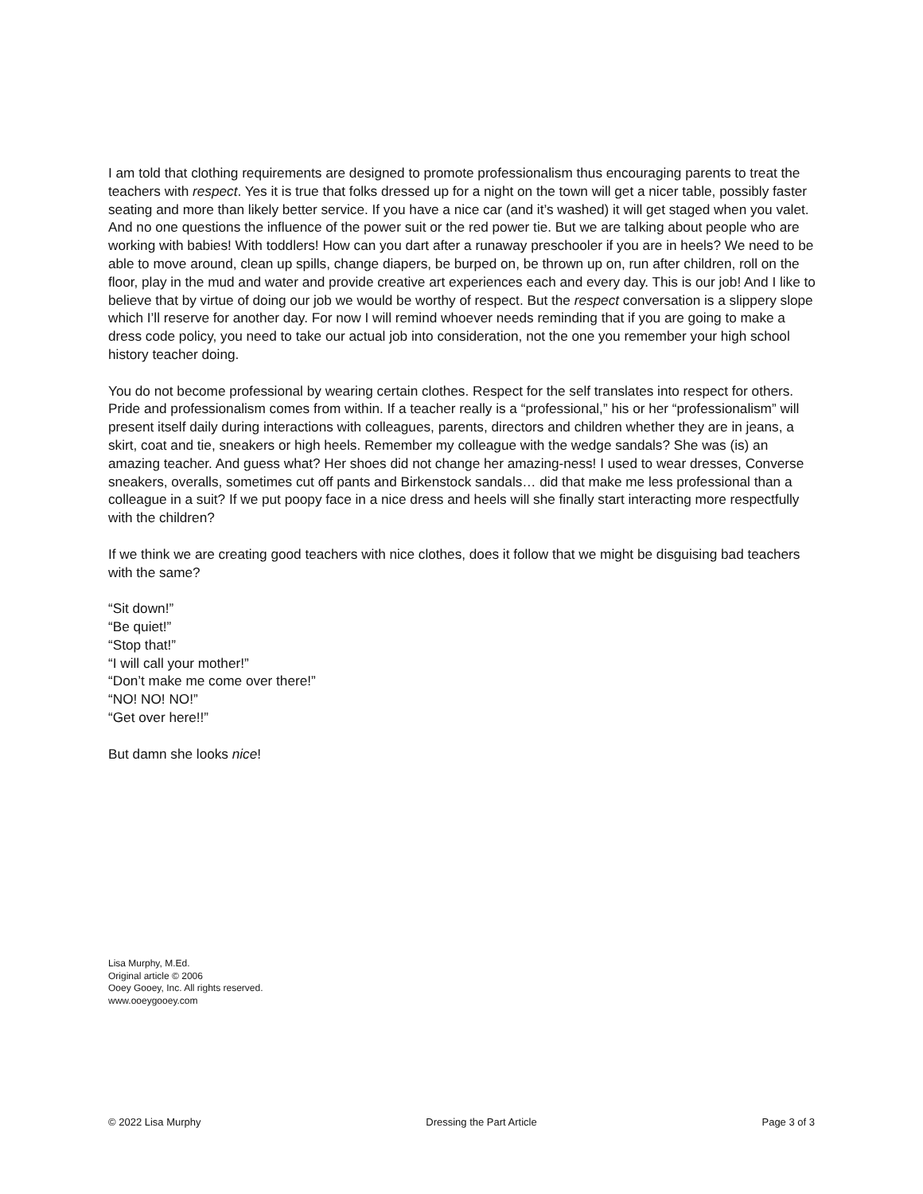I am told that clothing requirements are designed to promote professionalism thus encouraging parents to treat the teachers with respect. Yes it is true that folks dressed up for a night on the town will get a nicer table, possibly faster seating and more than likely better service. If you have a nice car (and it’s washed) it will get staged when you valet. And no one questions the influence of the power suit or the red power tie. But we are talking about people who are working with babies! With toddlers! How can you dart after a runaway preschooler if you are in heels? We need to be able to move around, clean up spills, change diapers, be burped on, be thrown up on, run after children, roll on the floor, play in the mud and water and provide creative art experiences each and every day. This is our job! And I like to believe that by virtue of doing our job we would be worthy of respect. But the respect conversation is a slippery slope which I’ll reserve for another day. For now I will remind whoever needs reminding that if you are going to make a dress code policy, you need to take our actual job into consideration, not the one you remember your high school history teacher doing.
You do not become professional by wearing certain clothes. Respect for the self translates into respect for others. Pride and professionalism comes from within. If a teacher really is a “professional,” his or her “professionalism” will present itself daily during interactions with colleagues, parents, directors and children whether they are in jeans, a skirt, coat and tie, sneakers or high heels. Remember my colleague with the wedge sandals? She was (is) an amazing teacher. And guess what? Her shoes did not change her amazing-ness! I used to wear dresses, Converse sneakers, overalls, sometimes cut off pants and Birkenstock sandals… did that make me less professional than a colleague in a suit? If we put poopy face in a nice dress and heels will she finally start interacting more respectfully with the children?
If we think we are creating good teachers with nice clothes, does it follow that we might be disguising bad teachers with the same?
“Sit down!”
“Be quiet!”
“Stop that!”
“I will call your mother!”
“Don’t make me come over there!”
“NO! NO! NO!”
“Get over here!!”
But damn she looks nice!
Lisa Murphy, M.Ed.
Original article © 2006
Ooey Gooey, Inc. All rights reserved.
www.ooeygooey.com
© 2022 Lisa Murphy Dressing the Part Article Page 3 of 3